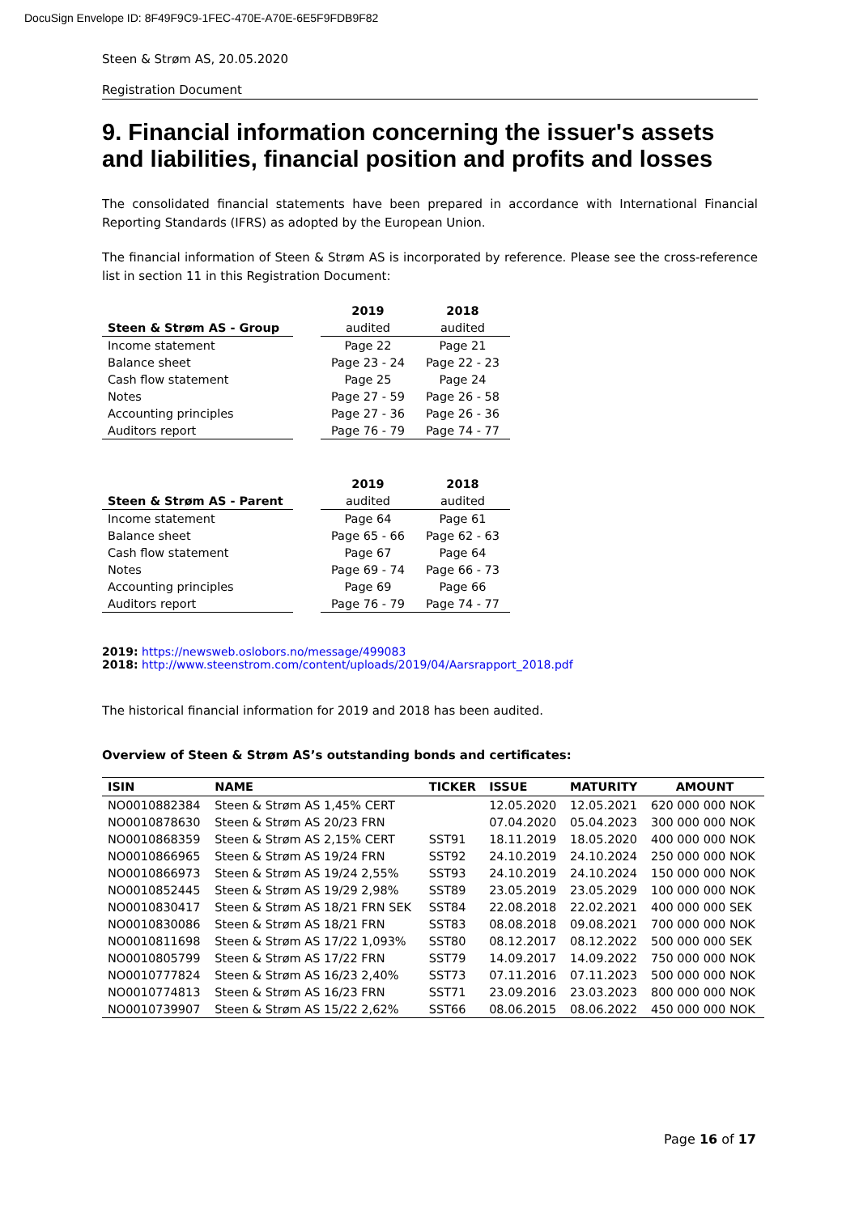DocuSign Envelope ID: 8F49F9C9-1FEC-470E-A70E-6E5F9FDB9F82
Steen & Strøm AS, 20.05.2020
Registration Document
9. Financial information concerning the issuer's assets and liabilities, financial position and profits and losses
The consolidated financial statements have been prepared in accordance with International Financial Reporting Standards (IFRS) as adopted by the European Union.
The financial information of Steen & Strøm AS is incorporated by reference. Please see the cross-reference list in section 11 in this Registration Document:
| | | 2019 | 2018 |
| --- | --- | --- | --- |
| Steen & Strøm AS - Group | | audited | audited |
| Income statement | | Page 22 | Page 21 |
| Balance sheet | | Page 23 - 24 | Page 22 - 23 |
| Cash flow statement | | Page 25 | Page 24 |
| Notes | | Page 27 - 59 | Page 26 - 58 |
| Accounting principles | | Page 27 - 36 | Page 26 - 36 |
| Auditors report | | Page 76 - 79 | Page 74 - 77 |
| | | 2019 | 2018 |
| --- | --- | --- | --- |
| Steen & Strøm AS - Parent | | audited | audited |
| Income statement | | Page 64 | Page 61 |
| Balance sheet | | Page 65 - 66 | Page 62 - 63 |
| Cash flow statement | | Page 67 | Page 64 |
| Notes | | Page 69 - 74 | Page 66 - 73 |
| Accounting principles | | Page 69 | Page 66 |
| Auditors report | | Page 76 - 79 | Page 74 - 77 |
2019: https://newsweb.oslobors.no/message/499083
2018: http://www.steenstrom.com/content/uploads/2019/04/Aarsrapport_2018.pdf
The historical financial information for 2019 and 2018 has been audited.
Overview of Steen & Strøm AS’s outstanding bonds and certificates:
| ISIN | NAME | TICKER | ISSUE | MATURITY | AMOUNT |
| --- | --- | --- | --- | --- | --- |
| NO0010882384 | Steen & Strøm AS 1,45% CERT | | 12.05.2020 | 12.05.2021 | 620 000 000 NOK |
| NO0010878630 | Steen & Strøm AS 20/23 FRN | | 07.04.2020 | 05.04.2023 | 300 000 000 NOK |
| NO0010868359 | Steen & Strøm AS 2,15% CERT | SST91 | 18.11.2019 | 18.05.2020 | 400 000 000 NOK |
| NO0010866965 | Steen & Strøm AS 19/24 FRN | SST92 | 24.10.2019 | 24.10.2024 | 250 000 000 NOK |
| NO0010866973 | Steen & Strøm AS 19/24 2,55% | SST93 | 24.10.2019 | 24.10.2024 | 150 000 000 NOK |
| NO0010852445 | Steen & Strøm AS 19/29 2,98% | SST89 | 23.05.2019 | 23.05.2029 | 100 000 000 NOK |
| NO0010830417 | Steen & Strøm AS 18/21 FRN SEK | SST84 | 22.08.2018 | 22.02.2021 | 400 000 000 SEK |
| NO0010830086 | Steen & Strøm AS 18/21 FRN | SST83 | 08.08.2018 | 09.08.2021 | 700 000 000 NOK |
| NO0010811698 | Steen & Strøm AS 17/22 1,093% | SST80 | 08.12.2017 | 08.12.2022 | 500 000 000 SEK |
| NO0010805799 | Steen & Strøm AS 17/22 FRN | SST79 | 14.09.2017 | 14.09.2022 | 750 000 000 NOK |
| NO0010777824 | Steen & Strøm AS 16/23 2,40% | SST73 | 07.11.2016 | 07.11.2023 | 500 000 000 NOK |
| NO0010774813 | Steen & Strøm AS 16/23 FRN | SST71 | 23.09.2016 | 23.03.2023 | 800 000 000 NOK |
| NO0010739907 | Steen & Strøm AS 15/22 2,62% | SST66 | 08.06.2015 | 08.06.2022 | 450 000 000 NOK |
Page 16 of 17